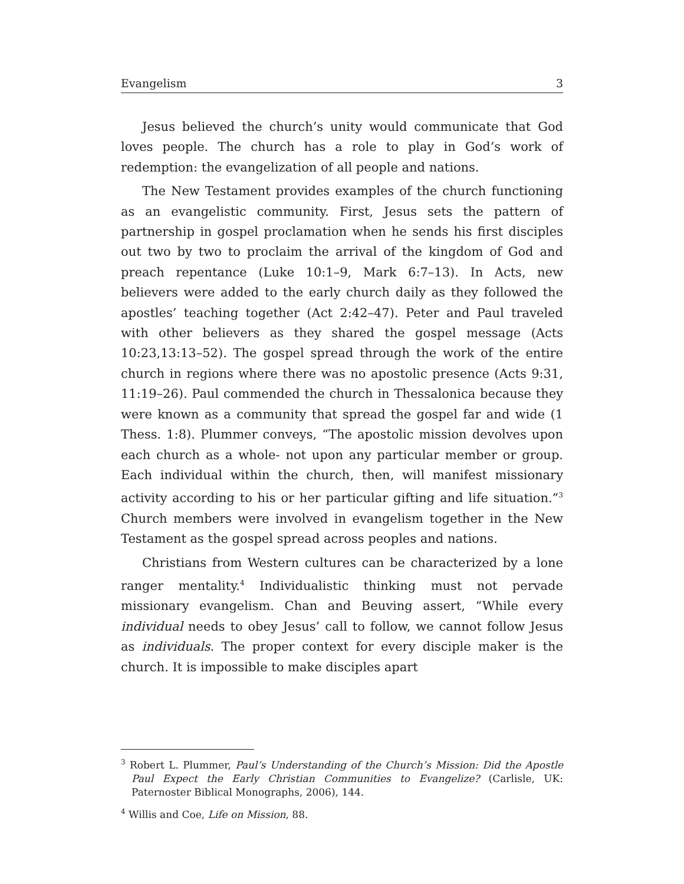Evangelism 3
Jesus believed the church’s unity would communicate that God loves people. The church has a role to play in God’s work of redemption: the evangelization of all people and nations.
The New Testament provides examples of the church functioning as an evangelistic community. First, Jesus sets the pattern of partnership in gospel proclamation when he sends his first disciples out two by two to proclaim the arrival of the kingdom of God and preach repentance (Luke 10:1–9, Mark 6:7–13). In Acts, new believers were added to the early church daily as they followed the apostles’ teaching together (Act 2:42–47). Peter and Paul traveled with other believers as they shared the gospel message (Acts 10:23,13:13–52). The gospel spread through the work of the entire church in regions where there was no apostolic presence (Acts 9:31, 11:19–26). Paul commended the church in Thessalonica because they were known as a community that spread the gospel far and wide (1 Thess. 1:8). Plummer conveys, “The apostolic mission devolves upon each church as a whole- not upon any particular member or group. Each individual within the church, then, will manifest missionary activity according to his or her particular gifting and life situation.”<sup>3</sup> Church members were involved in evangelism together in the New Testament as the gospel spread across peoples and nations.
Christians from Western cultures can be characterized by a lone ranger mentality.<sup>4</sup> Individualistic thinking must not pervade missionary evangelism. Chan and Beuving assert, “While every individual needs to obey Jesus’ call to follow, we cannot follow Jesus as individuals. The proper context for every disciple maker is the church. It is impossible to make disciples apart
<sup>3</sup> Robert L. Plummer, Paul’s Understanding of the Church’s Mission: Did the Apostle Paul Expect the Early Christian Communities to Evangelize? (Carlisle, UK: Paternoster Biblical Monographs, 2006), 144.
<sup>4</sup> Willis and Coe, Life on Mission, 88.